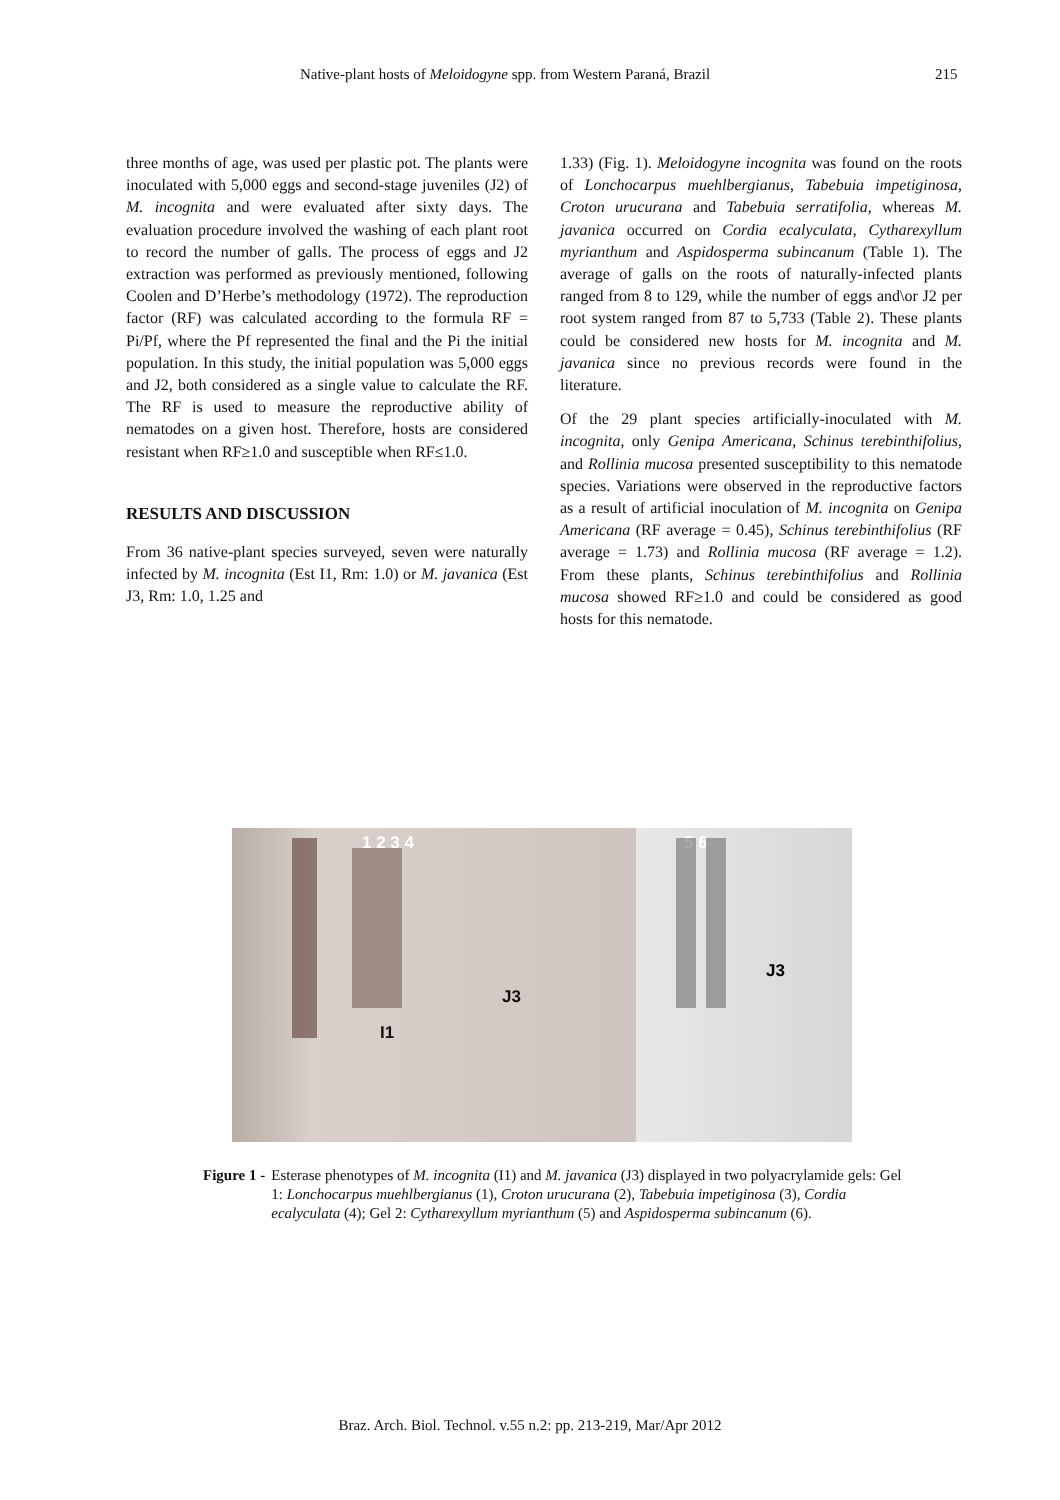Native-plant hosts of Meloidogyne spp. from Western Paraná, Brazil 215
three months of age, was used per plastic pot. The plants were inoculated with 5,000 eggs and second-stage juveniles (J2) of M. incognita and were evaluated after sixty days. The evaluation procedure involved the washing of each plant root to record the number of galls. The process of eggs and J2 extraction was performed as previously mentioned, following Coolen and D’Herbe’s methodology (1972). The reproduction factor (RF) was calculated according to the formula RF = Pi/Pf, where the Pf represented the final and the Pi the initial population. In this study, the initial population was 5,000 eggs and J2, both considered as a single value to calculate the RF. The RF is used to measure the reproductive ability of nematodes on a given host. Therefore, hosts are considered resistant when RF≥1.0 and susceptible when RF≤1.0.
RESULTS AND DISCUSSION
From 36 native-plant species surveyed, seven were naturally infected by M. incognita (Est I1, Rm: 1.0) or M. javanica (Est J3, Rm: 1.0, 1.25 and
1.33) (Fig. 1). Meloidogyne incognita was found on the roots of Lonchocarpus muehlbergianus, Tabebuia impetiginosa, Croton urucurana and Tabebuia serratifolia, whereas M. javanica occurred on Cordia ecalyculata, Cytharexyllum myrianthum and Aspidosperma subincanum (Table 1). The average of galls on the roots of naturally-infected plants ranged from 8 to 129, while the number of eggs and\or J2 per root system ranged from 87 to 5,733 (Table 2). These plants could be considered new hosts for M. incognita and M. javanica since no previous records were found in the literature.
Of the 29 plant species artificially-inoculated with M. incognita, only Genipa Americana, Schinus terebinthifolius, and Rollinia mucosa presented susceptibility to this nematode species. Variations were observed in the reproductive factors as a result of artificial inoculation of M. incognita on Genipa Americana (RF average = 0.45), Schinus terebinthifolius (RF average = 1.73) and Rollinia mucosa (RF average = 1.2). From these plants, Schinus terebinthifolius and Rollinia mucosa showed RF≥1.0 and could be considered as good hosts for this nematode.
1 2 3 4
J3
I1
5 6
J3
Figure 1 - Esterase phenotypes of M. incognita (I1) and M. javanica (J3) displayed in two polyacrylamide gels: Gel 1: Lonchocarpus muehlbergianus (1), Croton urucurana (2), Tabebuia impetiginosa (3), Cordia ecalyculata (4); Gel 2: Cytharexyllum myrianthum (5) and Aspidosperma subincanum (6).
Braz. Arch. Biol. Technol. v.55 n.2: pp. 213-219, Mar/Apr 2012